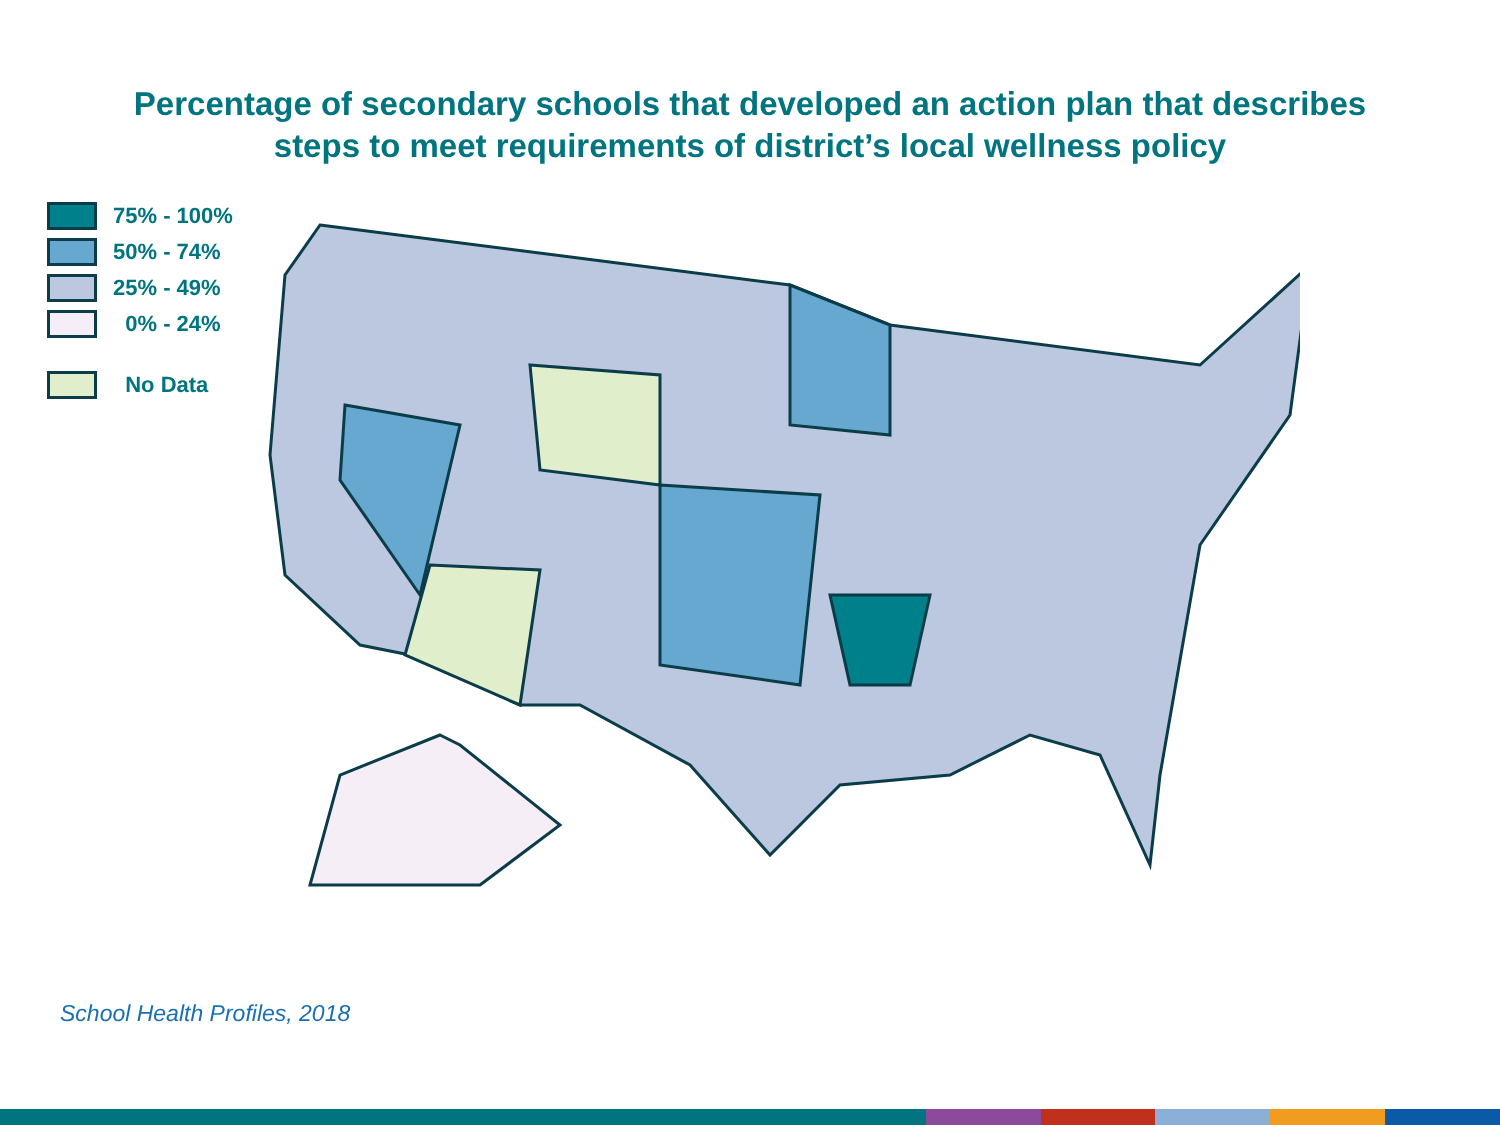Percentage of secondary schools that developed an action plan that describes
steps to meet requirements of district’s local wellness policy
75% - 100%
50% - 74%
25% - 49%
0% - 24%
No Data
School Health Profiles, 2018